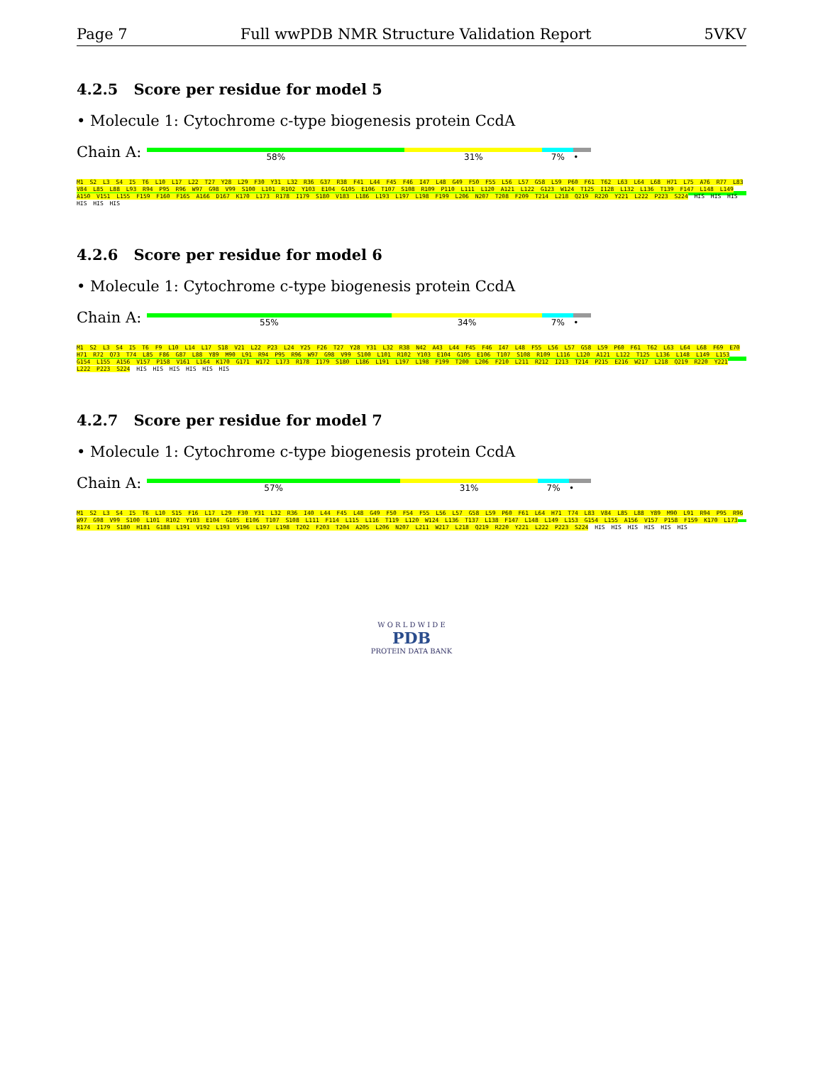Page 7 Full wwPDB NMR Structure Validation Report 5VKV
4.2.5 Score per residue for model 5
• Molecule 1: Cytochrome c-type biogenesis protein CcdA
Chain A:
58% 31% 7% •
M1 S2 L3 S4 I5 T6 L10 L17 L22 T27 Y28 L29 F30 Y31 L32 R36 G37 R38 F41 L44 F45 F46 I47 L48 G49 F50 F55 L56 L57 G58 L59 P60 F61 T62 L63 L64 L68 H71 L75 A76 R77 L83 V84 L85 L88 L93 R94 P95 R96 W97 G98 V99 S100 L101 R102 Y103 E104 G105 E106 T107 S108 R109 P110 L111 L120 A121 L122 G123 W124 T125 I128 L132 L136 T139 F147 L148 L149 A150 V151 L155 F159 F160 F165 A166 D167 K170 L173 R178 I179 S180 V183 L186 L193 L197 L198 F199 L206 N207 T208 F209 T214 L218 Q219 R220 Y221 L222 P223 S224 HIS HIS HIS HIS HIS HIS
4.2.6 Score per residue for model 6
• Molecule 1: Cytochrome c-type biogenesis protein CcdA
Chain A:
55% 34% 7% •
M1 S2 L3 S4 I5 T6 F9 L10 L14 L17 S18 V21 L22 P23 L24 Y25 F26 T27 Y28 Y31 L32 R38 N42 A43 L44 F45 F46 I47 L48 F55 L56 L57 G58 L59 P60 F61 T62 L63 L64 L68 F69 E70 H71 R72 Q73 T74 L85 F86 G87 L88 Y89 M90 L91 R94 P95 R96 W97 G98 V99 S100 L101 R102 Y103 E104 G105 E106 T107 S108 R109 L116 L120 A121 L122 T125 L136 L148 L149 L153 G154 L155 A156 V157 P158 V161 L164 K170 G171 W172 L173 R178 I179 S180 L186 L191 L197 L198 F199 T200 L206 F210 L211 R212 I213 T214 P215 E216 W217 L218 Q219 R220 Y221 L222 P223 S224 HIS HIS HIS HIS HIS HIS
4.2.7 Score per residue for model 7
• Molecule 1: Cytochrome c-type biogenesis protein CcdA
Chain A:
57% 31% 7% •
M1 S2 L3 S4 I5 T6 L10 S15 F16 L17 L29 F30 Y31 L32 R36 I40 L44 F45 L48 G49 F50 F54 F55 L56 L57 G58 L59 P60 F61 L64 H71 T74 L83 V84 L85 L88 Y89 M90 L91 R94 P95 R96 W97 G98 V99 S100 L101 R102 Y103 E104 G105 E106 T107 S108 L111 F114 L115 L116 T119 L120 W124 L136 T137 L138 F147 L148 L149 L153 G154 L155 A156 V157 P158 F159 K170 L173 R174 I179 S180 H181 G188 L191 V192 L193 V196 L197 L198 T202 F203 T204 A205 L206 N207 L211 W217 L218 Q219 R220 Y221 L222 P223 S224 HIS HIS HIS HIS HIS HIS
W O R L D W I D E
PDB
PROTEIN DATA BANK